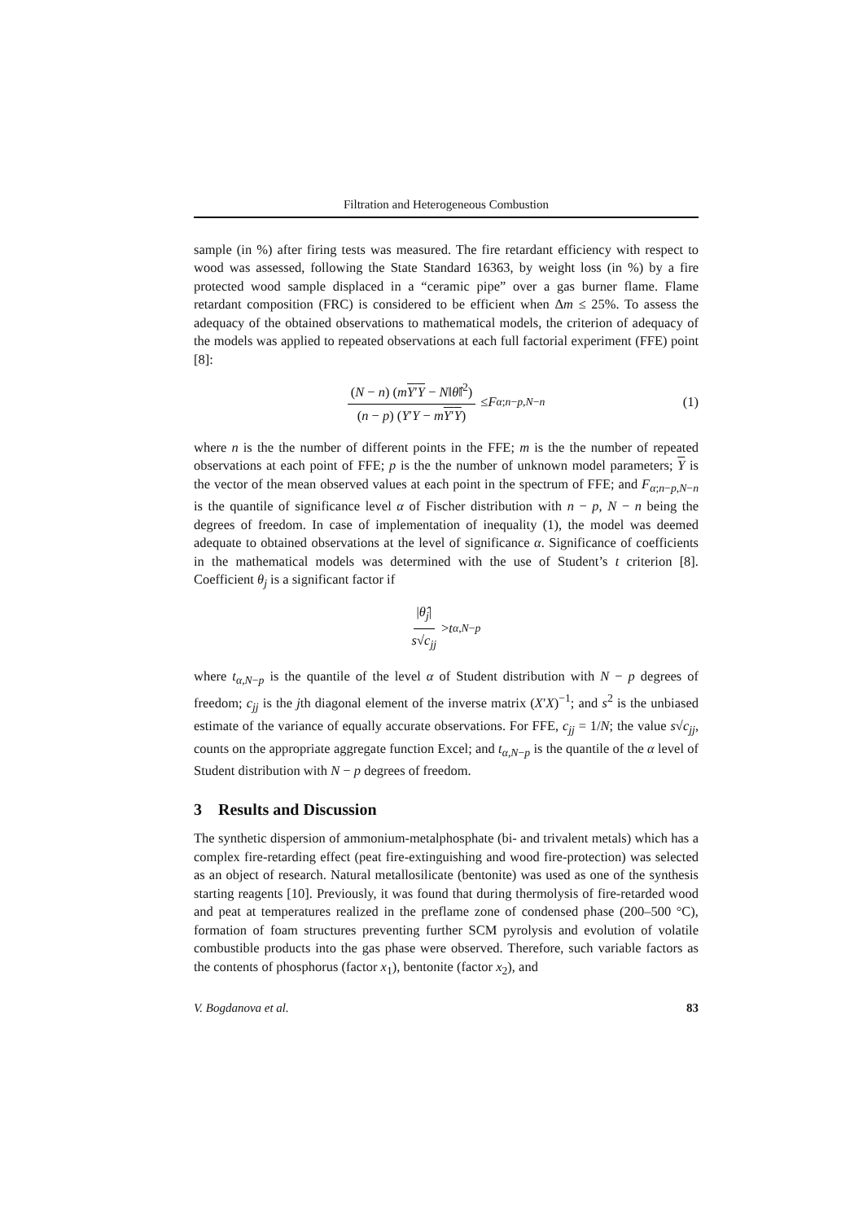Filtration and Heterogeneous Combustion
sample (in %) after firing tests was measured. The fire retardant efficiency with respect to wood was assessed, following the State Standard 16363, by weight loss (in %) by a fire protected wood sample displaced in a “ceramic pipe” over a gas burner flame. Flame retardant composition (FRC) is considered to be efficient when Δm ≤ 25%. To assess the adequacy of the obtained observations to mathematical models, the criterion of adequacy of the models was applied to repeated observations at each full factorial experiment (FFE) point [8]:
(N − n) (mY′Y − N‖θ̂‖<sup>2</sup>) (n − p) (Y′Y − mY′Y) ≤ F<sub>α;n−p,N−n</sub> (1)
where n is the the number of different points in the FFE; m is the the number of repeated observations at each point of FFE; p is the the number of unknown model parameters; Y is the vector of the mean observed values at each point in the spectrum of FFE; and F<sub>α;n−p,N−n</sub> is the quantile of significance level α of Fischer distribution with n − p, N − n being the degrees of freedom. In case of implementation of inequality (1), the model was deemed adequate to obtained observations at the level of significance α. Significance of coefficients in the mathematical models was determined with the use of Student’s t criterion [8]. Coefficient θ<sub>j</sub> is a significant factor if
|θ̂<sub>j</sub>| s√c<sub>jj</sub> > t<sub>α,N−p</sub>
where t<sub>α,N−p</sub> is the quantile of the level α of Student distribution with N − p degrees of freedom; c<sub>jj</sub> is the jth diagonal element of the inverse matrix (X′X)<sup>−1</sup>; and s<sup>2</sup> is the unbiased estimate of the variance of equally accurate observations. For FFE, c<sub>jj</sub> = 1/N; the value s√c<sub>jj</sub>, counts on the appropriate aggregate function Excel; and t<sub>α,N−p</sub> is the quantile of the α level of Student distribution with N − p degrees of freedom.
3 Results and Discussion
The synthetic dispersion of ammonium-metalphosphate (bi- and trivalent metals) which has a complex fire-retarding effect (peat fire-extinguishing and wood fire-protection) was selected as an object of research. Natural metallosilicate (bentonite) was used as one of the synthesis starting reagents [10]. Previously, it was found that during thermolysis of fire-retarded wood and peat at temperatures realized in the preflame zone of condensed phase (200–500 °C), formation of foam structures preventing further SCM pyrolysis and evolution of volatile combustible products into the gas phase were observed. Therefore, such variable factors as the contents of phosphorus (factor x<sub>1</sub>), bentonite (factor x<sub>2</sub>), and
V. Bogdanova et al. 83